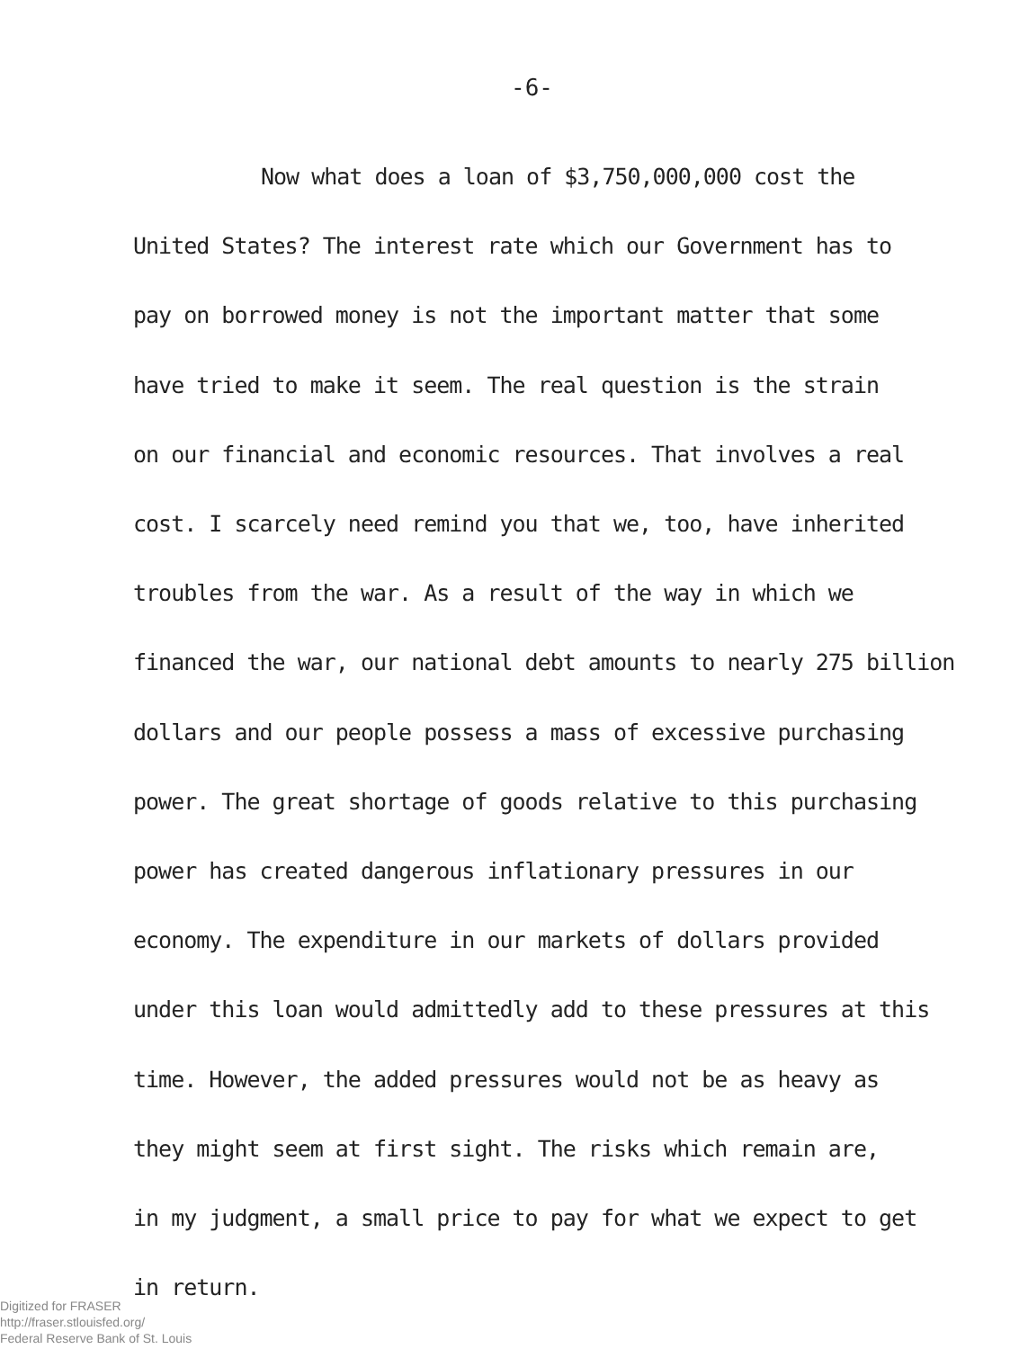-6-
Now what does a loan of $3,750,000,000 cost the
United States? The interest rate which our Government has to
pay on borrowed money is not the important matter that some
have tried to make it seem. The real question is the strain
on our financial and economic resources. That involves a real
cost. I scarcely need remind you that we, too, have inherited
troubles from the war. As a result of the way in which we
financed the war, our national debt amounts to nearly 275 billion
dollars and our people possess a mass of excessive purchasing
power. The great shortage of goods relative to this purchasing
power has created dangerous inflationary pressures in our
economy. The expenditure in our markets of dollars provided
under this loan would admittedly add to these pressures at this
time. However, the added pressures would not be as heavy as
they might seem at first sight. The risks which remain are,
in my judgment, a small price to pay for what we expect to get
in return.
Digitized for FRASER
http://fraser.stlouisfed.org/
Federal Reserve Bank of St. Louis